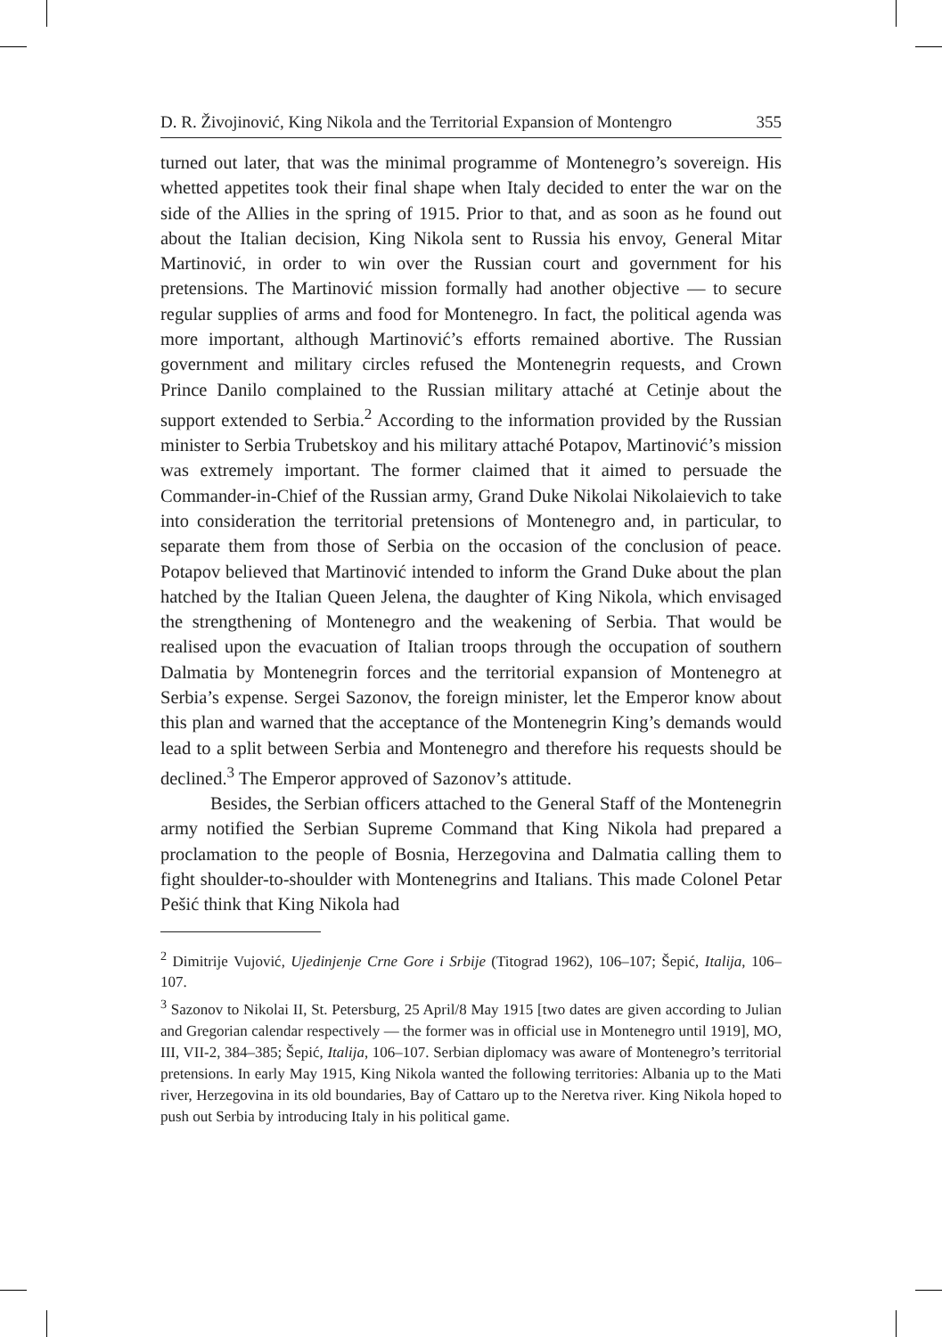D. R. Živojinović, King Nikola and the Territorial Expansion of Montengro 355
turned out later, that was the minimal programme of Montenegro’s sovereign. His whetted appetites took their final shape when Italy decided to enter the war on the side of the Allies in the spring of 1915. Prior to that, and as soon as he found out about the Italian decision, King Nikola sent to Russia his envoy, General Mitar Martinović, in order to win over the Russian court and government for his pretensions. The Martinović mission formally had another objective — to secure regular supplies of arms and food for Montenegro. In fact, the political agenda was more important, although Martinović’s efforts remained abortive. The Russian government and military circles refused the Montenegrin requests, and Crown Prince Danilo complained to the Russian military attaché at Cetinje about the support extended to Serbia.<sup>2</sup> According to the information provided by the Russian minister to Serbia Trubetskoy and his military attaché Potapov, Martinović’s mission was extremely important. The former claimed that it aimed to persuade the Commander-in-Chief of the Russian army, Grand Duke Nikolai Nikolaievich to take into consideration the territorial pretensions of Montenegro and, in particular, to separate them from those of Serbia on the occasion of the conclusion of peace. Potapov believed that Martinović intended to inform the Grand Duke about the plan hatched by the Italian Queen Jelena, the daughter of King Nikola, which envisaged the strengthening of Montenegro and the weakening of Serbia. That would be realised upon the evacuation of Italian troops through the occupation of southern Dalmatia by Montenegrin forces and the territorial expansion of Montenegro at Serbia’s expense. Sergei Sazonov, the foreign minister, let the Emperor know about this plan and warned that the acceptance of the Montenegrin King’s demands would lead to a split between Serbia and Montenegro and therefore his requests should be declined.<sup>3</sup> The Emperor approved of Sazonov’s attitude.
Besides, the Serbian officers attached to the General Staff of the Montenegrin army notified the Serbian Supreme Command that King Nikola had prepared a proclamation to the people of Bosnia, Herzegovina and Dalmatia calling them to fight shoulder-to-shoulder with Montenegrins and Italians. This made Colonel Petar Pešić think that King Nikola had
<sup>2</sup> Dimitrije Vujović, Ujedinjenje Crne Gore i Srbije (Titograd 1962), 106–107; Šepić, Italija, 106–107.
<sup>3</sup> Sazonov to Nikolai II, St. Petersburg, 25 April/8 May 1915 [two dates are given according to Julian and Gregorian calendar respectively — the former was in official use in Montenegro until 1919], MO, III, VII-2, 384–385; Šepić, Italija, 106–107. Serbian diplomacy was aware of Montenegro’s territorial pretensions. In early May 1915, King Nikola wanted the following territories: Albania up to the Mati river, Herzegovina in its old boundaries, Bay of Cattaro up to the Neretva river. King Nikola hoped to push out Serbia by introducing Italy in his political game.